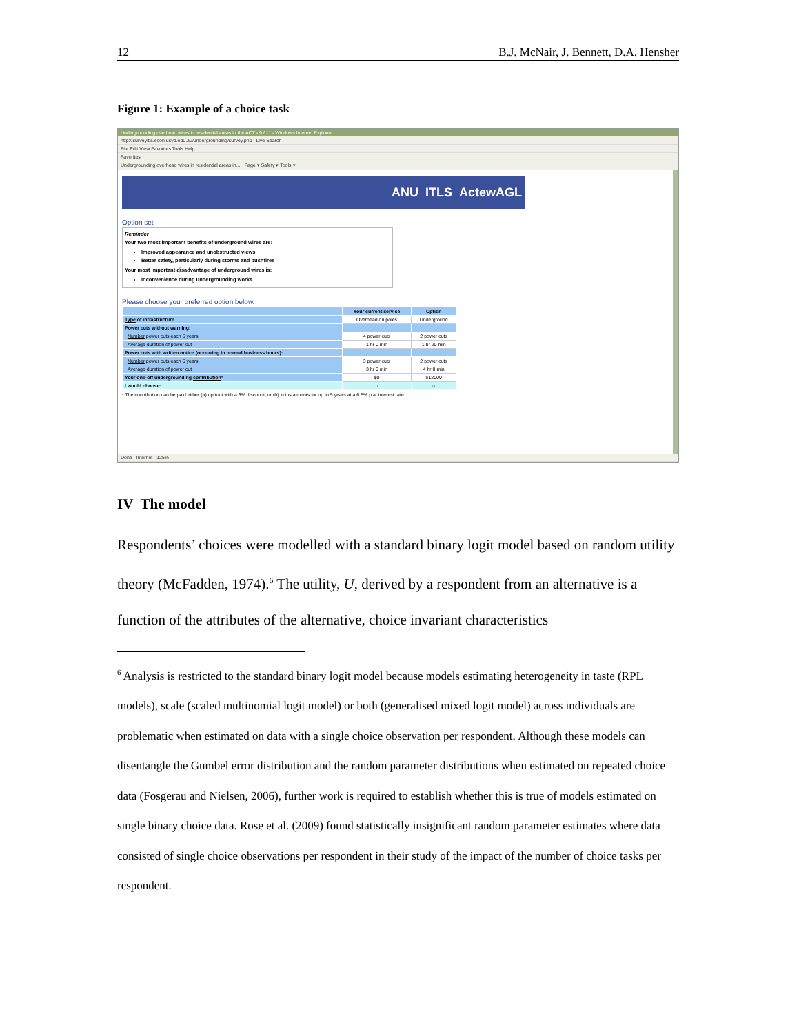12 B.J. McNair, J. Bennett, D.A. Hensher
Figure 1: Example of a choice task
Undergrounding overhead wires in residential areas in the ACT - 9 / 11 - Windows Internet Explorer
http://surveyitls.econ.usyd.edu.au/undergrounding/survey.php Live Search
File Edit View Favorites Tools Help
Favorites
Undergrounding overhead wires in residential areas in... Page ▾ Safety ▾ Tools ▾
ANU ITLS ActewAGL
Option set
Reminder
Your two most important benefits of underground wires are:
Improved appearance and unobstructed views
Better safety, particularly during storms and bushfires
Your most important disadvantage of underground wires is:
Inconvenience during undergrounding works
Please choose your preferred option below.
| | Your current service | Option |
| --- | --- | --- |
| Type of infrastructure | Overhead on poles | Underground |
| Power cuts without warning: | | |
| Number power cuts each 5 years | 4 power cuts | 2 power cuts |
| Average duration of power cut | 1 hr 0 min | 1 hr 20 min |
| Power cuts with written notice (occurring in normal business hours): | | |
| Number power cuts each 5 years | 3 power cuts | 2 power cuts |
| Average duration of power cut | 3 hr 0 min | 4 hr 0 min |
| Your one-off undergrounding contribution * | $0 | $12000 |
| I would choose: | ○ | ○ |
* The contribution can be paid either (a) upfront with a 3% discount; or (b) in instalments for up to 5 years at a 6.5% p.a. interest rate.
Done Internet 125%
IV The model
Respondents’ choices were modelled with a standard binary logit model based on random utility theory (McFadden, 1974).<sup>6</sup> The utility, U, derived by a respondent from an alternative is a function of the attributes of the alternative, choice invariant characteristics
<sup>6</sup> Analysis is restricted to the standard binary logit model because models estimating heterogeneity in taste (RPL models), scale (scaled multinomial logit model) or both (generalised mixed logit model) across individuals are problematic when estimated on data with a single choice observation per respondent. Although these models can disentangle the Gumbel error distribution and the random parameter distributions when estimated on repeated choice data (Fosgerau and Nielsen, 2006), further work is required to establish whether this is true of models estimated on single binary choice data. Rose et al. (2009) found statistically insignificant random parameter estimates where data consisted of single choice observations per respondent in their study of the impact of the number of choice tasks per respondent.